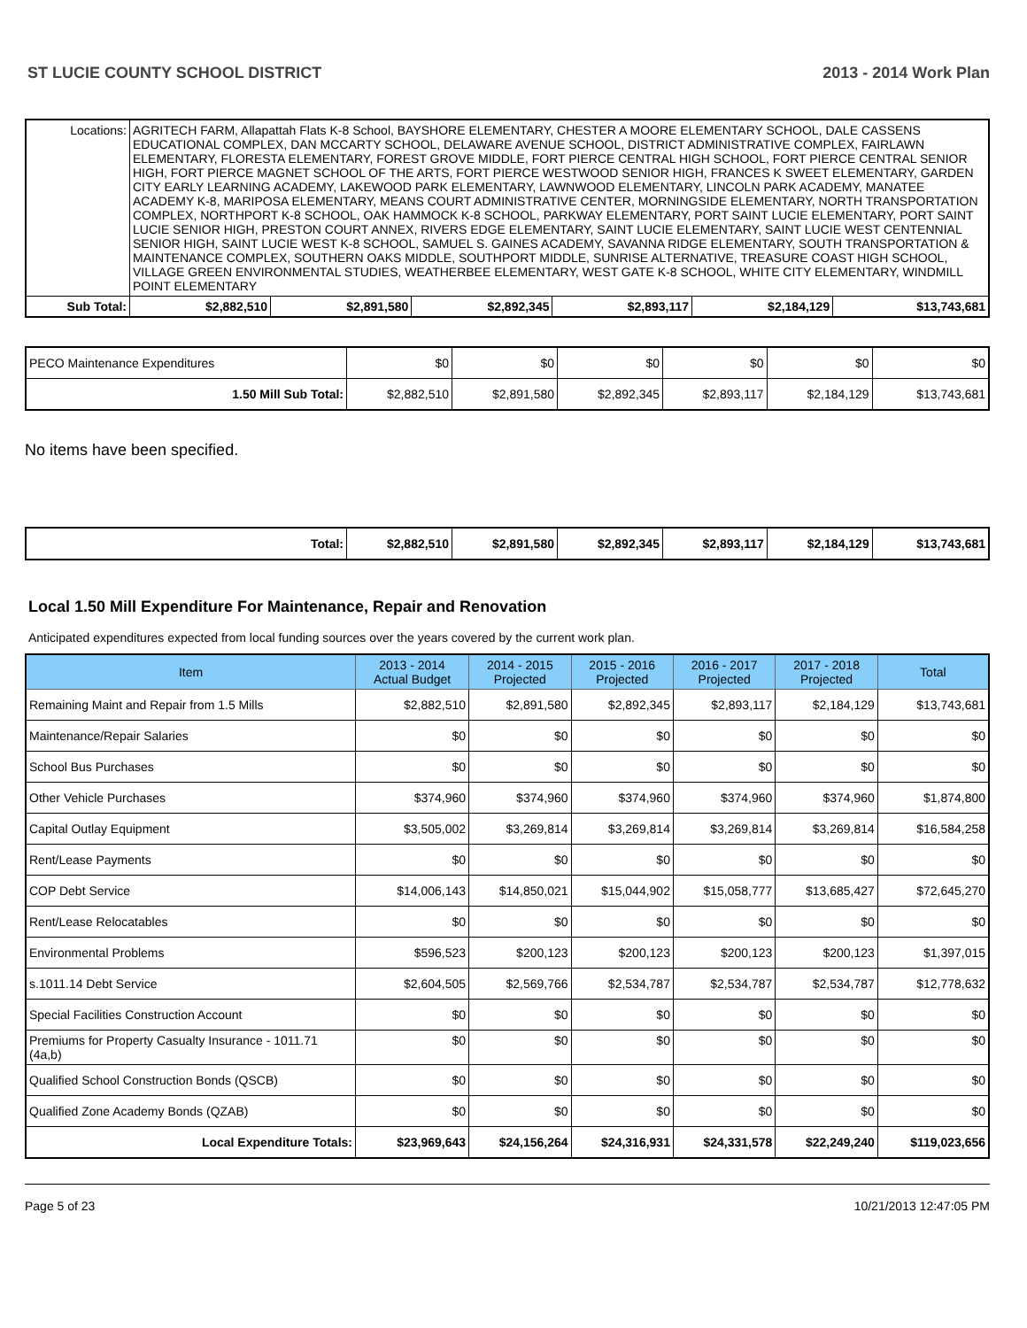ST LUCIE COUNTY SCHOOL DISTRICT 2013 - 2014 Work Plan
| Locations: | AGRITECH FARM, Allapattah Flats K-8 School, BAYSHORE ELEMENTARY, CHESTER A MOORE ELEMENTARY SCHOOL, DALE CASSENS EDUCATIONAL COMPLEX, DAN MCCARTY SCHOOL, DELAWARE AVENUE SCHOOL, DISTRICT ADMINISTRATIVE COMPLEX, FAIRLAWN ELEMENTARY, FLORESTA ELEMENTARY, FOREST GROVE MIDDLE, FORT PIERCE CENTRAL HIGH SCHOOL, FORT PIERCE CENTRAL SENIOR HIGH, FORT PIERCE MAGNET SCHOOL OF THE ARTS, FORT PIERCE WESTWOOD SENIOR HIGH, FRANCES K SWEET ELEMENTARY, GARDEN CITY EARLY LEARNING ACADEMY, LAKEWOOD PARK ELEMENTARY, LAWNWOOD ELEMENTARY, LINCOLN PARK ACADEMY, MANATEE ACADEMY K-8, MARIPOSA ELEMENTARY, MEANS COURT ADMINISTRATIVE CENTER, MORNINGSIDE ELEMENTARY, NORTH TRANSPORTATION COMPLEX, NORTHPORT K-8 SCHOOL, OAK HAMMOCK K-8 SCHOOL, PARKWAY ELEMENTARY, PORT SAINT LUCIE ELEMENTARY, PORT SAINT LUCIE SENIOR HIGH, PRESTON COURT ANNEX, RIVERS EDGE ELEMENTARY, SAINT LUCIE ELEMENTARY, SAINT LUCIE WEST CENTENNIAL SENIOR HIGH, SAINT LUCIE WEST K-8 SCHOOL, SAMUEL S. GAINES ACADEMY, SAVANNA RIDGE ELEMENTARY, SOUTH TRANSPORTATION & MAINTENANCE COMPLEX, SOUTHERN OAKS MIDDLE, SOUTHPORT MIDDLE, SUNRISE ALTERNATIVE, TREASURE COAST HIGH SCHOOL, VILLAGE GREEN ENVIRONMENTAL STUDIES, WEATHERBEE ELEMENTARY, WEST GATE K-8 SCHOOL, WHITE CITY ELEMENTARY, WINDMILL POINT ELEMENTARY | | | | | | |
| Sub Total: | | $2,882,510 | $2,891,580 | $2,892,345 | $2,893,117 | $2,184,129 | $13,743,681 |
| PECO Maintenance Expenditures | $0 | $0 | $0 | $0 | $0 | $0 |
| 1.50 Mill Sub Total: | $2,882,510 | $2,891,580 | $2,892,345 | $2,893,117 | $2,184,129 | $13,743,681 |
No items have been specified.
| Total: | $2,882,510 | $2,891,580 | $2,892,345 | $2,893,117 | $2,184,129 | $13,743,681 |
Local 1.50 Mill Expenditure For Maintenance, Repair and Renovation
Anticipated expenditures expected from local funding sources over the years covered by the current work plan.
| Item | 2013 - 2014 Actual Budget | 2014 - 2015 Projected | 2015 - 2016 Projected | 2016 - 2017 Projected | 2017 - 2018 Projected | Total |
| --- | --- | --- | --- | --- | --- | --- |
| Remaining Maint and Repair from 1.5 Mills | $2,882,510 | $2,891,580 | $2,892,345 | $2,893,117 | $2,184,129 | $13,743,681 |
| Maintenance/Repair Salaries | $0 | $0 | $0 | $0 | $0 | $0 |
| School Bus Purchases | $0 | $0 | $0 | $0 | $0 | $0 |
| Other Vehicle Purchases | $374,960 | $374,960 | $374,960 | $374,960 | $374,960 | $1,874,800 |
| Capital Outlay Equipment | $3,505,002 | $3,269,814 | $3,269,814 | $3,269,814 | $3,269,814 | $16,584,258 |
| Rent/Lease Payments | $0 | $0 | $0 | $0 | $0 | $0 |
| COP Debt Service | $14,006,143 | $14,850,021 | $15,044,902 | $15,058,777 | $13,685,427 | $72,645,270 |
| Rent/Lease Relocatables | $0 | $0 | $0 | $0 | $0 | $0 |
| Environmental Problems | $596,523 | $200,123 | $200,123 | $200,123 | $200,123 | $1,397,015 |
| s.1011.14 Debt Service | $2,604,505 | $2,569,766 | $2,534,787 | $2,534,787 | $2,534,787 | $12,778,632 |
| Special Facilities Construction Account | $0 | $0 | $0 | $0 | $0 | $0 |
| Premiums for Property Casualty Insurance - 1011.71 (4a,b) | $0 | $0 | $0 | $0 | $0 | $0 |
| Qualified School Construction Bonds (QSCB) | $0 | $0 | $0 | $0 | $0 | $0 |
| Qualified Zone Academy Bonds (QZAB) | $0 | $0 | $0 | $0 | $0 | $0 |
| Local Expenditure Totals: | $23,969,643 | $24,156,264 | $24,316,931 | $24,331,578 | $22,249,240 | $119,023,656 |
Page 5 of 23 10/21/2013 12:47:05 PM